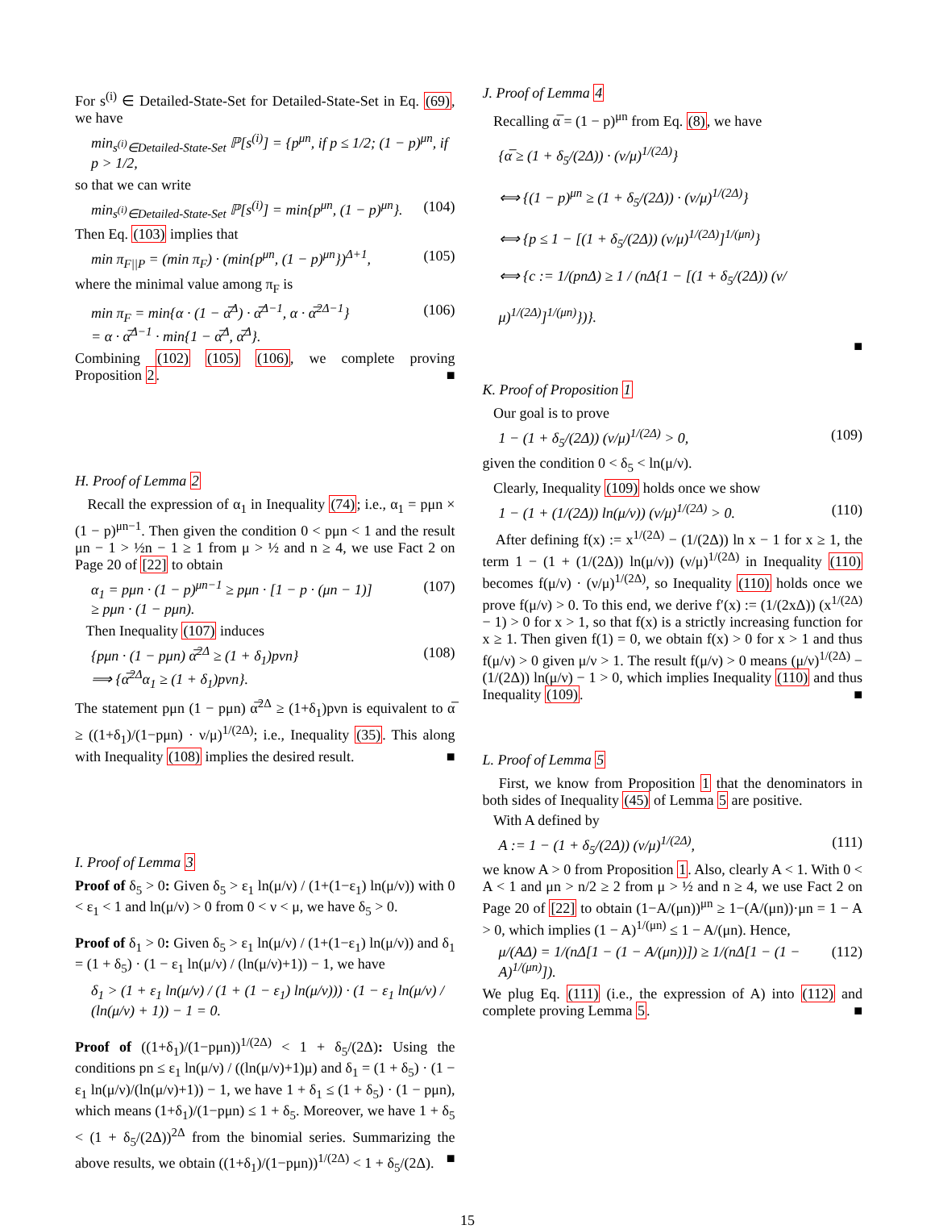For s<sup>(i)</sup> ∈ Detailed-State-Set for Detailed-State-Set in Eq. (69), we have
min<sub>s<sup>(i)</sup>∈Detailed-State-Set</sub> ℙ[s<sup>(i)</sup>] = {p<sup>μn</sup>, if p ≤ 1/2; (1 − p)<sup>μn</sup>, if p > 1/2,
so that we can write
min<sub>s<sup>(i)</sup>∈Detailed-State-Set</sub> ℙ[s<sup>(i)</sup>] = min{p<sup>μn</sup>, (1 − p)<sup>μn</sup>}. (104)
Then Eq. (103) implies that
min π<sub>F||P</sub> = (min π<sub>F</sub>) · (min{p<sup>μn</sup>, (1 − p)<sup>μn</sup>})<sup>Δ+1</sup>, (105)
where the minimal value among π<sub>F</sub> is
min π<sub>F</sub> = min{α · (1 − α̅<sup>Δ</sup>) · α̅<sup>Δ−1</sup>, α · α̅<sup>2Δ−1</sup>}
= α · α̅<sup>Δ−1</sup> · min{1 − α̅<sup>Δ</sup>, α̅<sup>Δ</sup>}. (106)
Combining (102) (105) (106), we complete proving Proposition 2. ■
H. Proof of Lemma 2
Recall the expression of α<sub>1</sub> in Inequality (74); i.e., α<sub>1</sub> = pμn × (1 − p)<sup>μn−1</sup>. Then given the condition 0 < pμn < 1 and the result μn − 1 > ½n − 1 ≥ 1 from μ > ½ and n ≥ 4, we use Fact 2 on Page 20 of [22] to obtain
α<sub>1</sub> = pμn · (1 − p)<sup>μn−1</sup> ≥ pμn · [1 − p · (μn − 1)]
≥ pμn · (1 − pμn). (107)
Then Inequality (107) induces
{pμn · (1 − pμn) α̅<sup>2Δ</sup> ≥ (1 + δ<sub>1</sub>)pνn}
⟹ {α̅<sup>2Δ</sup>α<sub>1</sub> ≥ (1 + δ<sub>1</sub>)pνn}. (108)
The statement pμn (1 − pμn) α̅<sup>2Δ</sup> ≥ (1+δ<sub>1</sub>)pνn is equivalent to α̅ ≥ ((1+δ<sub>1</sub>)/(1−pμn) · ν/μ)<sup>1/(2Δ)</sup>; i.e., Inequality (35). This along with Inequality (108) implies the desired result. ■
I. Proof of Lemma 3
Proof of δ<sub>5</sub> > 0: Given δ<sub>5</sub> > ε<sub>1</sub> ln(μ/ν) / (1+(1−ε<sub>1</sub>) ln(μ/ν)) with 0 < ε<sub>1</sub> < 1 and ln(μ/ν) > 0 from 0 < ν < μ, we have δ<sub>5</sub> > 0.
Proof of δ<sub>1</sub> > 0: Given δ<sub>5</sub> > ε<sub>1</sub> ln(μ/ν) / (1+(1−ε<sub>1</sub>) ln(μ/ν)) and δ<sub>1</sub> = (1 + δ<sub>5</sub>) · (1 − ε<sub>1</sub> ln(μ/ν) / (ln(μ/ν)+1)) − 1, we have
δ<sub>1</sub> > (1 + ε<sub>1</sub> ln(μ/ν) / (1 + (1 − ε<sub>1</sub>) ln(μ/ν))) · (1 − ε<sub>1</sub> ln(μ/ν) / (ln(μ/ν) + 1)) − 1 = 0.
Proof of ((1+δ<sub>1</sub>)/(1−pμn))<sup>1/(2Δ)</sup> < 1 + δ<sub>5</sub>/(2Δ): Using the conditions pn ≤ ε<sub>1</sub> ln(μ/ν) / ((ln(μ/ν)+1)μ) and δ<sub>1</sub> = (1 + δ<sub>5</sub>) · (1 − ε<sub>1</sub> ln(μ/ν)/(ln(μ/ν)+1)) − 1, we have 1 + δ<sub>1</sub> ≤ (1 + δ<sub>5</sub>) · (1 − pμn), which means (1+δ<sub>1</sub>)/(1−pμn) ≤ 1 + δ<sub>5</sub>. Moreover, we have 1 + δ<sub>5</sub> < (1 + δ<sub>5</sub>/(2Δ))<sup>2Δ</sup> from the binomial series. Summarizing the above results, we obtain ((1+δ<sub>1</sub>)/(1−pμn))<sup>1/(2Δ)</sup> < 1 + δ<sub>5</sub>/(2Δ). ■
J. Proof of Lemma 4
Recalling α̅ = (1 − p)<sup>μn</sup> from Eq. (8), we have
{α̅ ≥ (1 + δ<sub>5</sub>/(2Δ)) · (ν/μ)<sup>1/(2Δ)</sup>}
⟺ {(1 − p)<sup>μn</sup> ≥ (1 + δ<sub>5</sub>/(2Δ)) · (ν/μ)<sup>1/(2Δ)</sup>}
⟺ {p ≤ 1 − [(1 + δ<sub>5</sub>/(2Δ)) (ν/μ)<sup>1/(2Δ)</sup>]<sup>1/(μn)</sup>}
⟺ {c := 1/(pnΔ) ≥ 1 / (nΔ{1 − [(1 + δ<sub>5</sub>/(2Δ)) (ν/μ)<sup>1/(2Δ)</sup>]<sup>1/(μn)</sup>})}.
■
K. Proof of Proposition 1
Our goal is to prove
1 − (1 + δ<sub>5</sub>/(2Δ)) (ν/μ)<sup>1/(2Δ)</sup> > 0, (109)
given the condition 0 < δ<sub>5</sub> < ln(μ/ν).
Clearly, Inequality (109) holds once we show
1 − (1 + (1/(2Δ)) ln(μ/ν)) (ν/μ)<sup>1/(2Δ)</sup> > 0. (110)
After defining f(x) := x<sup>1/(2Δ)</sup> − (1/(2Δ)) ln x − 1 for x ≥ 1, the term 1 − (1 + (1/(2Δ)) ln(μ/ν)) (ν/μ)<sup>1/(2Δ)</sup> in Inequality (110) becomes f(μ/ν) · (ν/μ)<sup>1/(2Δ)</sup>, so Inequality (110) holds once we prove f(μ/ν) > 0. To this end, we derive f′(x) := (1/(2xΔ)) (x<sup>1/(2Δ)</sup> − 1) > 0 for x > 1, so that f(x) is a strictly increasing function for x ≥ 1. Then given f(1) = 0, we obtain f(x) > 0 for x > 1 and thus f(μ/ν) > 0 given μ/ν > 1. The result f(μ/ν) > 0 means (μ/ν)<sup>1/(2Δ)</sup> − (1/(2Δ)) ln(μ/ν) − 1 > 0, which implies Inequality (110) and thus Inequality (109). ■
L. Proof of Lemma 5
First, we know from Proposition 1 that the denominators in both sides of Inequality (45) of Lemma 5 are positive.
With A defined by
A := 1 − (1 + δ<sub>5</sub>/(2Δ)) (ν/μ)<sup>1/(2Δ)</sup>, (111)
we know A > 0 from Proposition 1. Also, clearly A < 1. With 0 < A < 1 and μn > n/2 ≥ 2 from μ > ½ and n ≥ 4, we use Fact 2 on Page 20 of [22] to obtain (1−A/(μn))<sup>μn</sup> ≥ 1−(A/(μn))·μn = 1 − A > 0, which implies (1 − A)<sup>1/(μn)</sup> ≤ 1 − A/(μn). Hence,
μ/(AΔ) = 1/(nΔ[1 − (1 − A/(μn))]) ≥ 1/(nΔ[1 − (1 − A)<sup>1/(μn)</sup>]). (112)
We plug Eq. (111) (i.e., the expression of A) into (112) and complete proving Lemma 5. ■
15